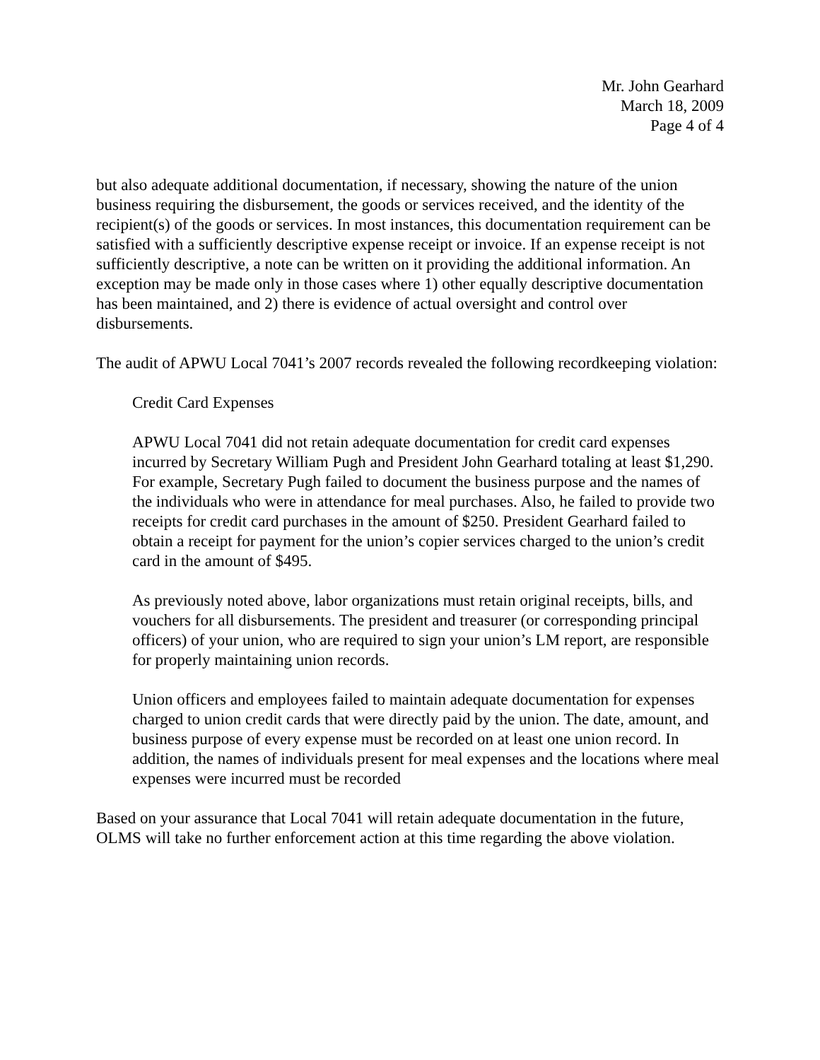Mr. John Gearhard
March 18, 2009
Page 4 of 4
but also adequate additional documentation, if necessary, showing the nature of the union business requiring the disbursement, the goods or services received, and the identity of the recipient(s) of the goods or services. In most instances, this documentation requirement can be satisfied with a sufficiently descriptive expense receipt or invoice. If an expense receipt is not sufficiently descriptive, a note can be written on it providing the additional information. An exception may be made only in those cases where 1) other equally descriptive documentation has been maintained, and 2) there is evidence of actual oversight and control over disbursements.
The audit of APWU Local 7041’s 2007 records revealed the following recordkeeping violation:
Credit Card Expenses
APWU Local 7041 did not retain adequate documentation for credit card expenses incurred by Secretary William Pugh and President John Gearhard totaling at least $1,290. For example, Secretary Pugh failed to document the business purpose and the names of the individuals who were in attendance for meal purchases. Also, he failed to provide two receipts for credit card purchases in the amount of $250. President Gearhard failed to obtain a receipt for payment for the union’s copier services charged to the union’s credit card in the amount of $495.
As previously noted above, labor organizations must retain original receipts, bills, and vouchers for all disbursements. The president and treasurer (or corresponding principal officers) of your union, who are required to sign your union’s LM report, are responsible for properly maintaining union records.
Union officers and employees failed to maintain adequate documentation for expenses charged to union credit cards that were directly paid by the union. The date, amount, and business purpose of every expense must be recorded on at least one union record. In addition, the names of individuals present for meal expenses and the locations where meal expenses were incurred must be recorded
Based on your assurance that Local 7041 will retain adequate documentation in the future, OLMS will take no further enforcement action at this time regarding the above violation.